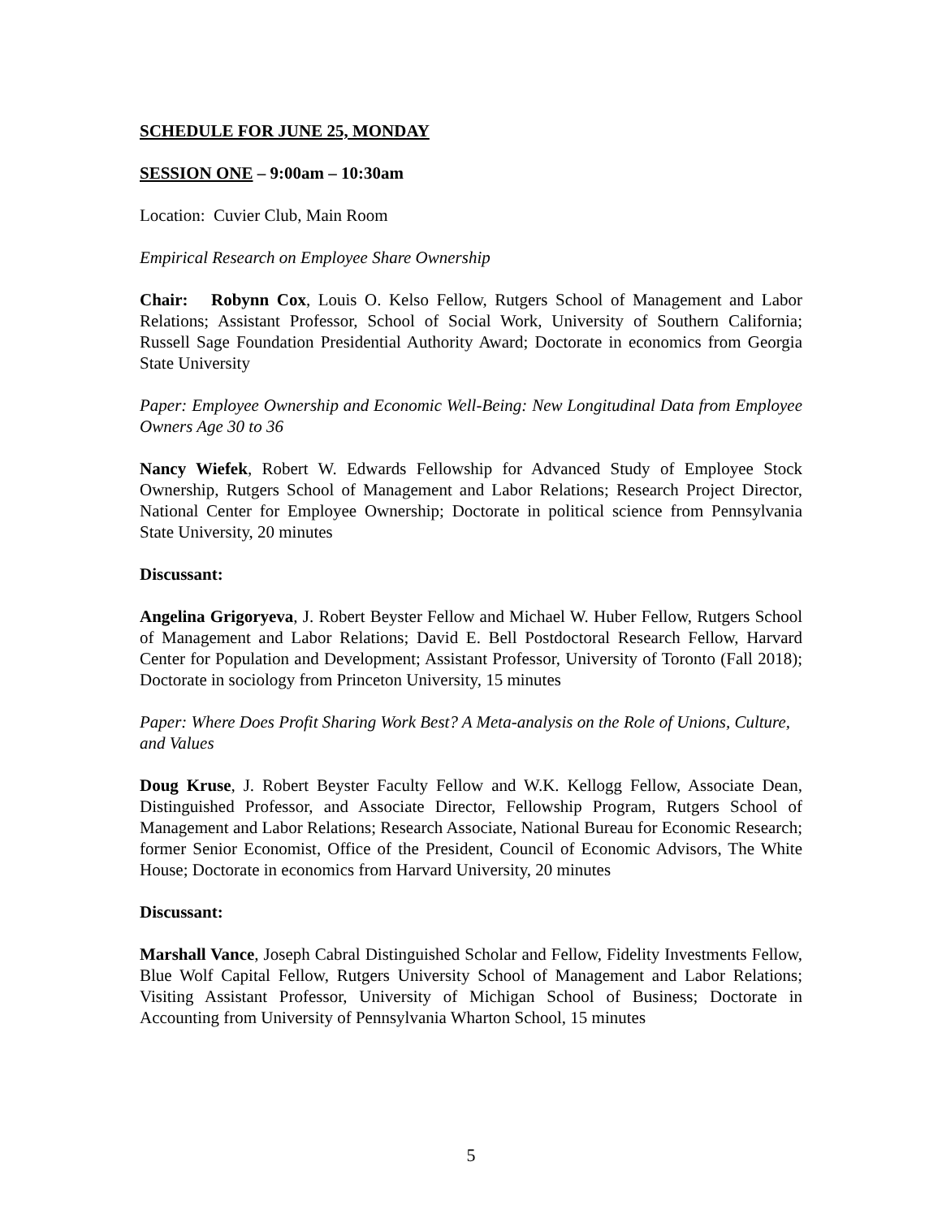SCHEDULE FOR JUNE 25, MONDAY
SESSION ONE – 9:00am – 10:30am
Location: Cuvier Club, Main Room
Empirical Research on Employee Share Ownership
Chair: Robynn Cox, Louis O. Kelso Fellow, Rutgers School of Management and Labor Relations; Assistant Professor, School of Social Work, University of Southern California; Russell Sage Foundation Presidential Authority Award; Doctorate in economics from Georgia State University
Paper: Employee Ownership and Economic Well-Being: New Longitudinal Data from Employee Owners Age 30 to 36
Nancy Wiefek, Robert W. Edwards Fellowship for Advanced Study of Employee Stock Ownership, Rutgers School of Management and Labor Relations; Research Project Director, National Center for Employee Ownership; Doctorate in political science from Pennsylvania State University, 20 minutes
Discussant:
Angelina Grigoryeva, J. Robert Beyster Fellow and Michael W. Huber Fellow, Rutgers School of Management and Labor Relations; David E. Bell Postdoctoral Research Fellow, Harvard Center for Population and Development; Assistant Professor, University of Toronto (Fall 2018); Doctorate in sociology from Princeton University, 15 minutes
Paper: Where Does Profit Sharing Work Best? A Meta-analysis on the Role of Unions, Culture, and Values
Doug Kruse, J. Robert Beyster Faculty Fellow and W.K. Kellogg Fellow, Associate Dean, Distinguished Professor, and Associate Director, Fellowship Program, Rutgers School of Management and Labor Relations; Research Associate, National Bureau for Economic Research; former Senior Economist, Office of the President, Council of Economic Advisors, The White House; Doctorate in economics from Harvard University, 20 minutes
Discussant:
Marshall Vance, Joseph Cabral Distinguished Scholar and Fellow, Fidelity Investments Fellow, Blue Wolf Capital Fellow, Rutgers University School of Management and Labor Relations; Visiting Assistant Professor, University of Michigan School of Business; Doctorate in Accounting from University of Pennsylvania Wharton School, 15 minutes
5